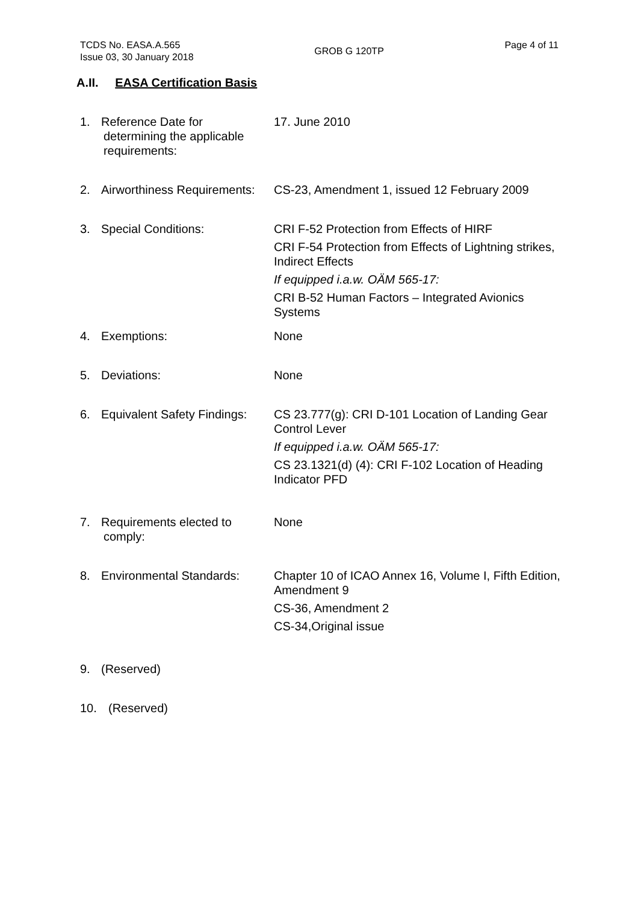TCDS No. EASA.A.565
Issue 03, 30 January 2018
GROB G 120TP
Page 4 of 11
A.II. EASA Certification Basis
1. Reference Date for
determining the applicable
requirements:
17. June 2010
2. Airworthiness Requirements:
CS-23, Amendment 1, issued 12 February 2009
3. Special Conditions: CRI F-52 Protection from Effects of HIRF
CRI F-54 Protection from Effects of Lightning strikes, Indirect Effects
If equipped i.a.w. OÄM 565-17:
CRI B-52 Human Factors – Integrated Avionics Systems
4. Exemptions: None
5. Deviations: None
6. Equivalent Safety Findings:
CS 23.777(g): CRI D-101 Location of Landing Gear Control Lever
If equipped i.a.w. OÄM 565-17:
CS 23.1321(d) (4): CRI F-102 Location of Heading Indicator PFD
7. Requirements elected to
comply:
None
8. Environmental Standards:
Chapter 10 of ICAO Annex 16, Volume I, Fifth Edition, Amendment 9
CS-36, Amendment 2
CS-34,Original issue
9. (Reserved)
10. (Reserved)